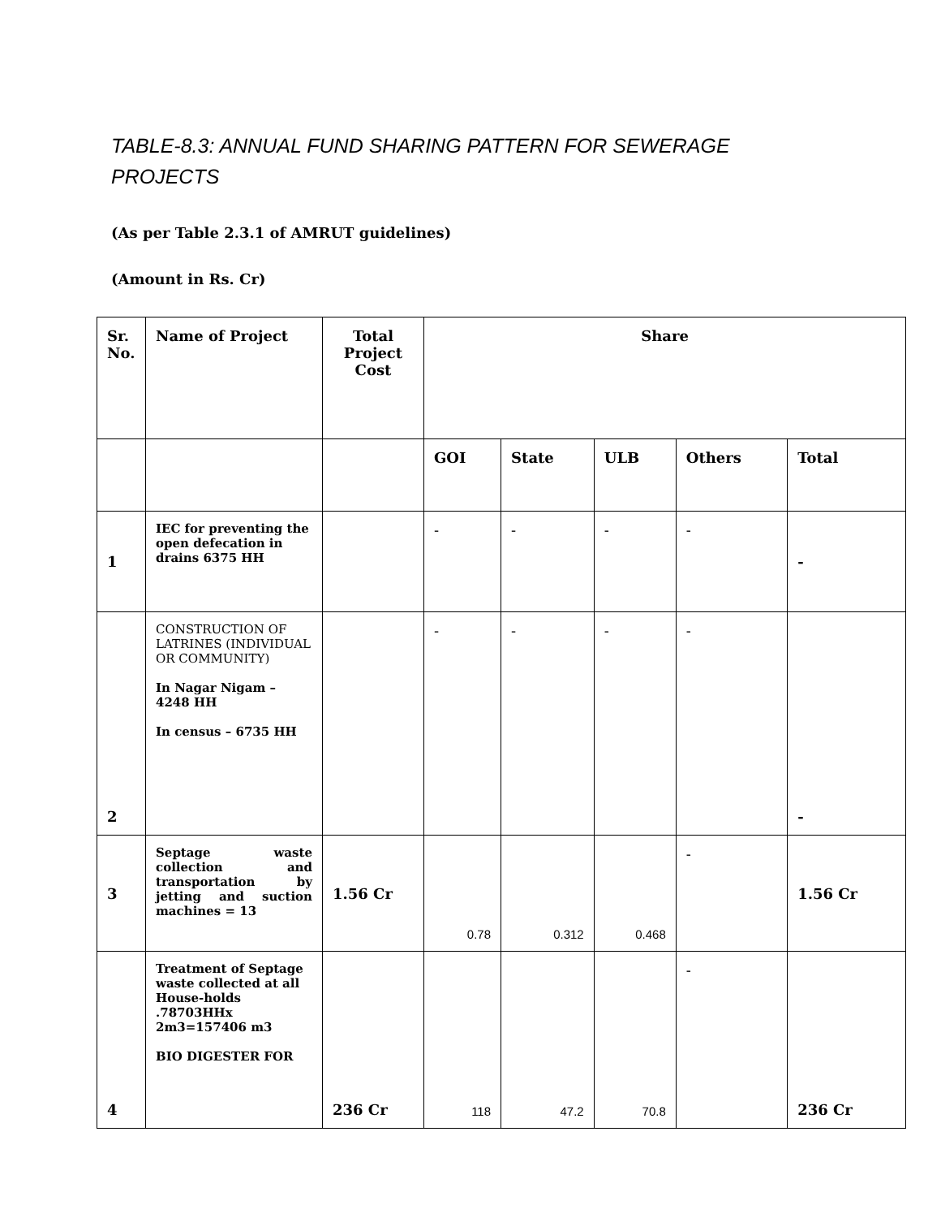TABLE-8.3: ANNUAL FUND SHARING PATTERN FOR SEWERAGE PROJECTS
(As per Table 2.3.1 of AMRUT guidelines)
(Amount in Rs. Cr)
| Sr. No. | Name of Project | Total Project Cost | Share | | | | |
| --- | --- | --- | --- | --- | --- | --- | --- |
| | | | GOI | State | ULB | Others | Total |
| 1 | IEC for preventing the open defecation in drains 6375 HH | | - | - | - | - | - |
| 2 | CONSTRUCTION OF LATRINES (INDIVIDUAL OR COMMUNITY) In Nagar Nigam – 4248 HH In census – 6735 HH | | - | - | - | - | - |
| 3 | Septage waste collection and transportation by jetting and suction machines = 13 | 1.56 Cr | 0.78 | 0.312 | 0.468 | - | 1.56 Cr |
| 4 | Treatment of Septage waste collected at all House-holds .78703HHx 2m3=157406 m3 BIO DIGESTER FOR | 236 Cr | 118 | 47.2 | 70.8 | - | 236 Cr |